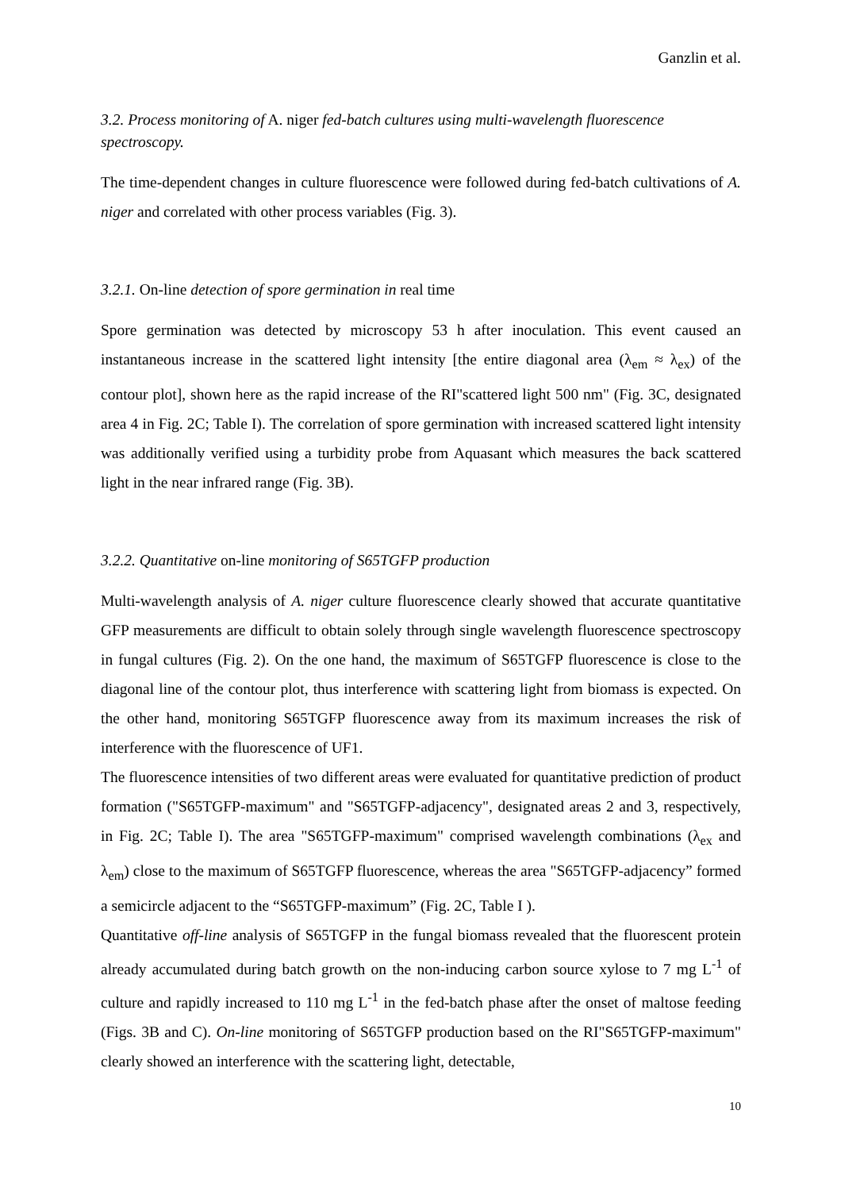Ganzlin et al.
3.2. Process monitoring of A. niger fed-batch cultures using multi-wavelength fluorescence spectroscopy.
The time-dependent changes in culture fluorescence were followed during fed-batch cultivations of A. niger and correlated with other process variables (Fig. 3).
3.2.1. On-line detection of spore germination in real time
Spore germination was detected by microscopy 53 h after inoculation. This event caused an instantaneous increase in the scattered light intensity [the entire diagonal area (λ<sub>em</sub> ≈ λ<sub>ex</sub>) of the contour plot], shown here as the rapid increase of the RI"scattered light 500 nm" (Fig. 3C, designated area 4 in Fig. 2C; Table I). The correlation of spore germination with increased scattered light intensity was additionally verified using a turbidity probe from Aquasant which measures the back scattered light in the near infrared range (Fig. 3B).
3.2.2. Quantitative on-line monitoring of S65TGFP production
Multi-wavelength analysis of A. niger culture fluorescence clearly showed that accurate quantitative GFP measurements are difficult to obtain solely through single wavelength fluorescence spectroscopy in fungal cultures (Fig. 2). On the one hand, the maximum of S65TGFP fluorescence is close to the diagonal line of the contour plot, thus interference with scattering light from biomass is expected. On the other hand, monitoring S65TGFP fluorescence away from its maximum increases the risk of interference with the fluorescence of UF1.
The fluorescence intensities of two different areas were evaluated for quantitative prediction of product formation ("S65TGFP-maximum" and "S65TGFP-adjacency", designated areas 2 and 3, respectively, in Fig. 2C; Table I). The area "S65TGFP-maximum" comprised wavelength combinations (λ<sub>ex</sub> and λ<sub>em</sub>) close to the maximum of S65TGFP fluorescence, whereas the area "S65TGFP-adjacency” formed a semicircle adjacent to the “S65TGFP-maximum” (Fig. 2C, Table I ).
Quantitative off-line analysis of S65TGFP in the fungal biomass revealed that the fluorescent protein already accumulated during batch growth on the non-inducing carbon source xylose to 7 mg L<sup>-1</sup> of culture and rapidly increased to 110 mg L<sup>-1</sup> in the fed-batch phase after the onset of maltose feeding (Figs. 3B and C). On-line monitoring of S65TGFP production based on the RI"S65TGFP-maximum" clearly showed an interference with the scattering light, detectable,
10